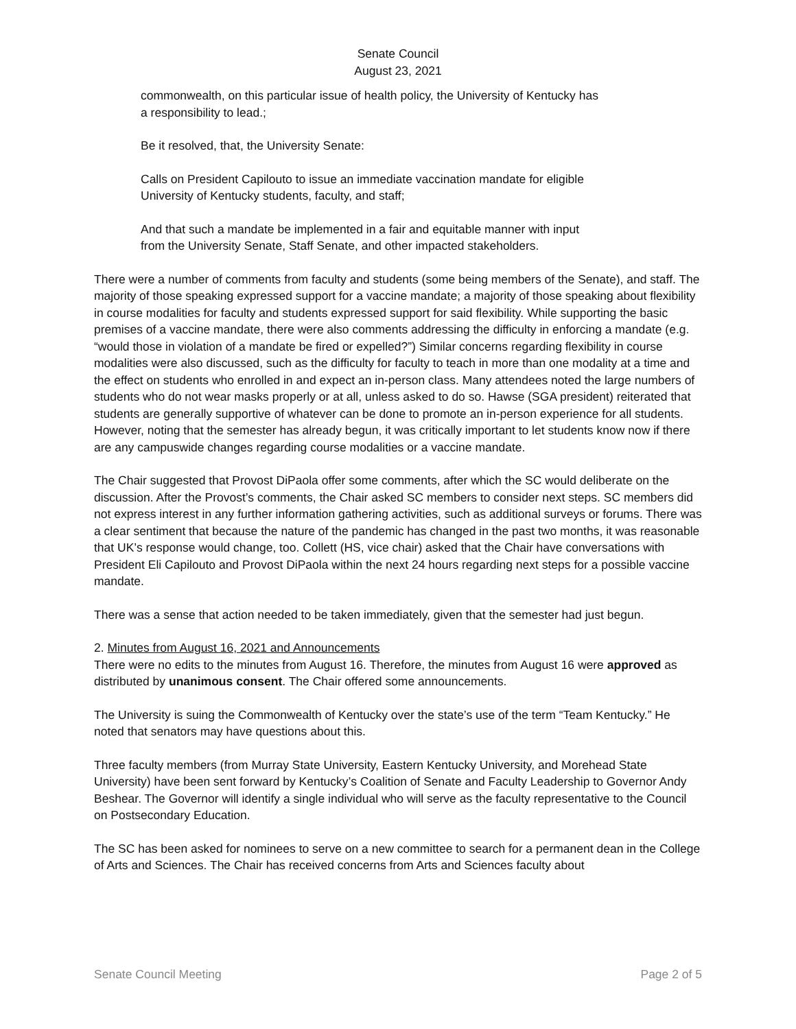Senate Council
August 23, 2021
commonwealth, on this particular issue of health policy, the University of Kentucky has
a responsibility to lead.;
Be it resolved, that, the University Senate:
Calls on President Capilouto to issue an immediate vaccination mandate for eligible
University of Kentucky students, faculty, and staff;
And that such a mandate be implemented in a fair and equitable manner with input
from the University Senate, Staff Senate, and other impacted stakeholders.
There were a number of comments from faculty and students (some being members of the Senate), and staff. The majority of those speaking expressed support for a vaccine mandate; a majority of those speaking about flexibility in course modalities for faculty and students expressed support for said flexibility. While supporting the basic premises of a vaccine mandate, there were also comments addressing the difficulty in enforcing a mandate (e.g. “would those in violation of a mandate be fired or expelled?”) Similar concerns regarding flexibility in course modalities were also discussed, such as the difficulty for faculty to teach in more than one modality at a time and the effect on students who enrolled in and expect an in-person class. Many attendees noted the large numbers of students who do not wear masks properly or at all, unless asked to do so. Hawse (SGA president) reiterated that students are generally supportive of whatever can be done to promote an in-person experience for all students. However, noting that the semester has already begun, it was critically important to let students know now if there are any campuswide changes regarding course modalities or a vaccine mandate.
The Chair suggested that Provost DiPaola offer some comments, after which the SC would deliberate on the discussion. After the Provost’s comments, the Chair asked SC members to consider next steps. SC members did not express interest in any further information gathering activities, such as additional surveys or forums. There was a clear sentiment that because the nature of the pandemic has changed in the past two months, it was reasonable that UK’s response would change, too. Collett (HS, vice chair) asked that the Chair have conversations with President Eli Capilouto and Provost DiPaola within the next 24 hours regarding next steps for a possible vaccine mandate.
There was a sense that action needed to be taken immediately, given that the semester had just begun.
2. Minutes from August 16, 2021 and Announcements
There were no edits to the minutes from August 16. Therefore, the minutes from August 16 were approved as distributed by unanimous consent. The Chair offered some announcements.
The University is suing the Commonwealth of Kentucky over the state’s use of the term “Team Kentucky.” He noted that senators may have questions about this.
Three faculty members (from Murray State University, Eastern Kentucky University, and Morehead State University) have been sent forward by Kentucky’s Coalition of Senate and Faculty Leadership to Governor Andy Beshear. The Governor will identify a single individual who will serve as the faculty representative to the Council on Postsecondary Education.
The SC has been asked for nominees to serve on a new committee to search for a permanent dean in the College of Arts and Sciences. The Chair has received concerns from Arts and Sciences faculty about
Senate Council Meeting Page 2 of 5